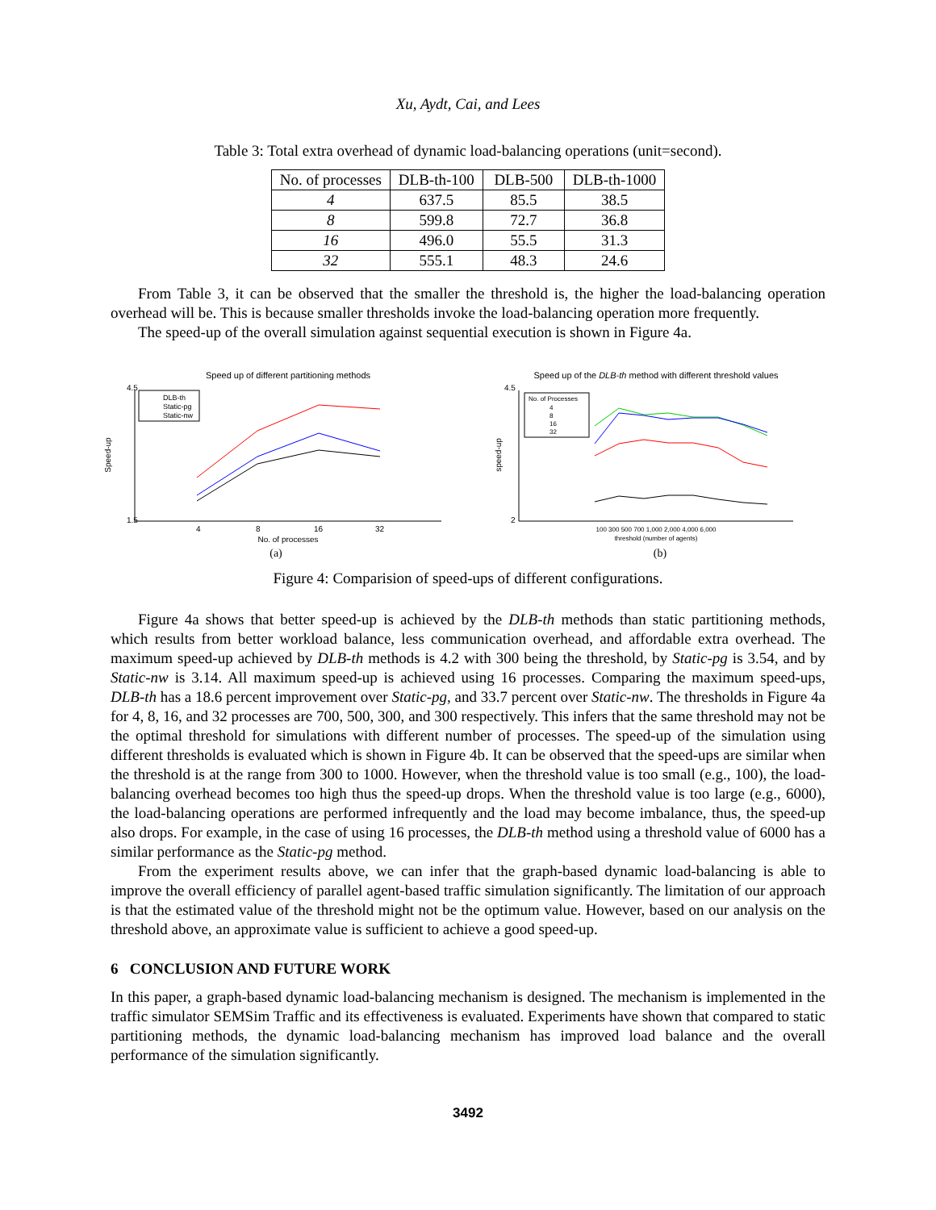Xu, Aydt, Cai, and Lees
Table 3: Total extra overhead of dynamic load-balancing operations (unit=second).
| No. of processes | DLB-th-100 | DLB-500 | DLB-th-1000 |
| --- | --- | --- | --- |
| 4 | 637.5 | 85.5 | 38.5 |
| 8 | 599.8 | 72.7 | 36.8 |
| 16 | 496.0 | 55.5 | 31.3 |
| 32 | 555.1 | 48.3 | 24.6 |
From Table 3, it can be observed that the smaller the threshold is, the higher the load-balancing operation overhead will be. This is because smaller thresholds invoke the load-balancing operation more frequently.
The speed-up of the overall simulation against sequential execution is shown in Figure 4a.
Speed up of different partitioning methods
Speed-up
4.5
1.5
4
8
16
32
No. of processes
DLB-th
Static-pg
Static-nw
(a)
Speed up of the DLB-th method with different threshold values
speed-up
4.5
2
100 300 500 700 1,000 2,000 4,000 6,000
threshold (number of agents)
No. of Processes
4
8
16
32
(b)
Figure 4: Comparision of speed-ups of different configurations.
Figure 4a shows that better speed-up is achieved by the DLB-th methods than static partitioning methods, which results from better workload balance, less communication overhead, and affordable extra overhead. The maximum speed-up achieved by DLB-th methods is 4.2 with 300 being the threshold, by Static-pg is 3.54, and by Static-nw is 3.14. All maximum speed-up is achieved using 16 processes. Comparing the maximum speed-ups, DLB-th has a 18.6 percent improvement over Static-pg, and 33.7 percent over Static-nw. The thresholds in Figure 4a for 4, 8, 16, and 32 processes are 700, 500, 300, and 300 respectively. This infers that the same threshold may not be the optimal threshold for simulations with different number of processes. The speed-up of the simulation using different thresholds is evaluated which is shown in Figure 4b. It can be observed that the speed-ups are similar when the threshold is at the range from 300 to 1000. However, when the threshold value is too small (e.g., 100), the load-balancing overhead becomes too high thus the speed-up drops. When the threshold value is too large (e.g., 6000), the load-balancing operations are performed infrequently and the load may become imbalance, thus, the speed-up also drops. For example, in the case of using 16 processes, the DLB-th method using a threshold value of 6000 has a similar performance as the Static-pg method.
From the experiment results above, we can infer that the graph-based dynamic load-balancing is able to improve the overall efficiency of parallel agent-based traffic simulation significantly. The limitation of our approach is that the estimated value of the threshold might not be the optimum value. However, based on our analysis on the threshold above, an approximate value is sufficient to achieve a good speed-up.
6 CONCLUSION AND FUTURE WORK
In this paper, a graph-based dynamic load-balancing mechanism is designed. The mechanism is implemented in the traffic simulator SEMSim Traffic and its effectiveness is evaluated. Experiments have shown that compared to static partitioning methods, the dynamic load-balancing mechanism has improved load balance and the overall performance of the simulation significantly.
3492